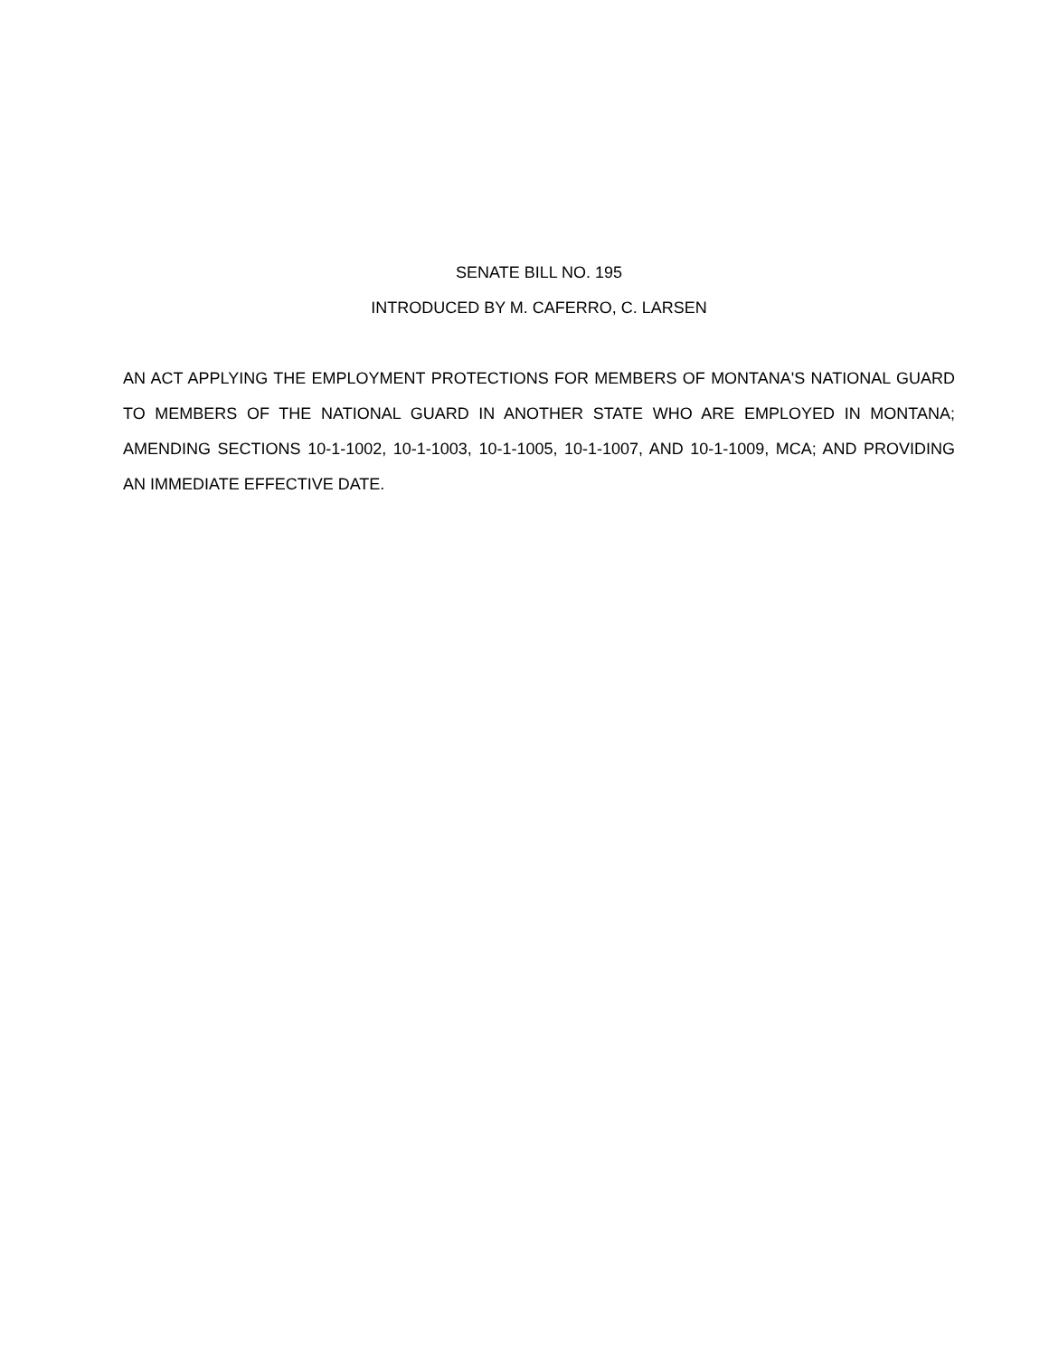SENATE BILL NO. 195
INTRODUCED BY M. CAFERRO, C. LARSEN
AN ACT APPLYING THE EMPLOYMENT PROTECTIONS FOR MEMBERS OF MONTANA'S NATIONAL GUARD TO MEMBERS OF THE NATIONAL GUARD IN ANOTHER STATE WHO ARE EMPLOYED IN MONTANA; AMENDING SECTIONS 10-1-1002, 10-1-1003, 10-1-1005, 10-1-1007, AND 10-1-1009, MCA; AND PROVIDING AN IMMEDIATE EFFECTIVE DATE.